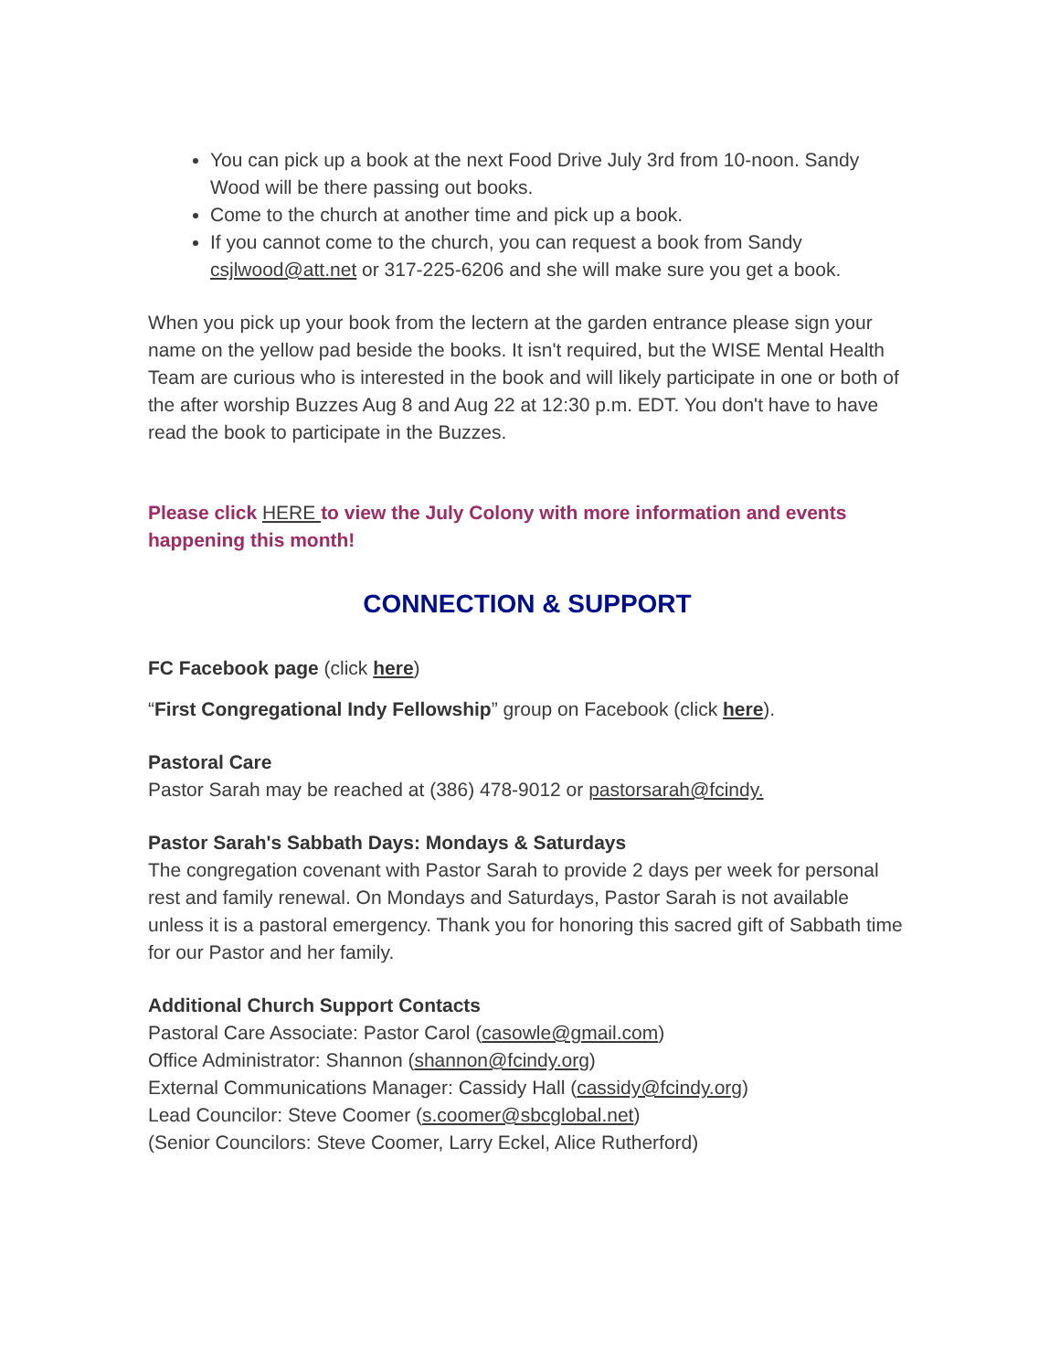You can pick up a book at the next Food Drive July 3rd from 10-noon. Sandy Wood will be there passing out books.
Come to the church at another time and pick up a book.
If you cannot come to the church, you can request a book from Sandy csjlwood@att.net or 317-225-6206 and she will make sure you get a book.
When you pick up your book from the lectern at the garden entrance please sign your name on the yellow pad beside the books. It isn't required, but the WISE Mental Health Team are curious who is interested in the book and will likely participate in one or both of the after worship Buzzes Aug 8 and Aug 22 at 12:30 p.m. EDT. You don't have to have read the book to participate in the Buzzes.
Please click HERE to view the July Colony with more information and events happening this month!
CONNECTION & SUPPORT
FC Facebook page (click here)
“First Congregational Indy Fellowship” group on Facebook (click here).
Pastoral Care
Pastor Sarah may be reached at (386) 478-9012 or pastorsarah@fcindy.
Pastor Sarah's Sabbath Days: Mondays & Saturdays
The congregation covenant with Pastor Sarah to provide 2 days per week for personal rest and family renewal. On Mondays and Saturdays, Pastor Sarah is not available unless it is a pastoral emergency. Thank you for honoring this sacred gift of Sabbath time for our Pastor and her family.
Additional Church Support Contacts
Pastoral Care Associate: Pastor Carol (casowle@gmail.com)
Office Administrator: Shannon (shannon@fcindy.org)
External Communications Manager: Cassidy Hall (cassidy@fcindy.org)
Lead Councilor: Steve Coomer (s.coomer@sbcglobal.net)
(Senior Councilors: Steve Coomer, Larry Eckel, Alice Rutherford)